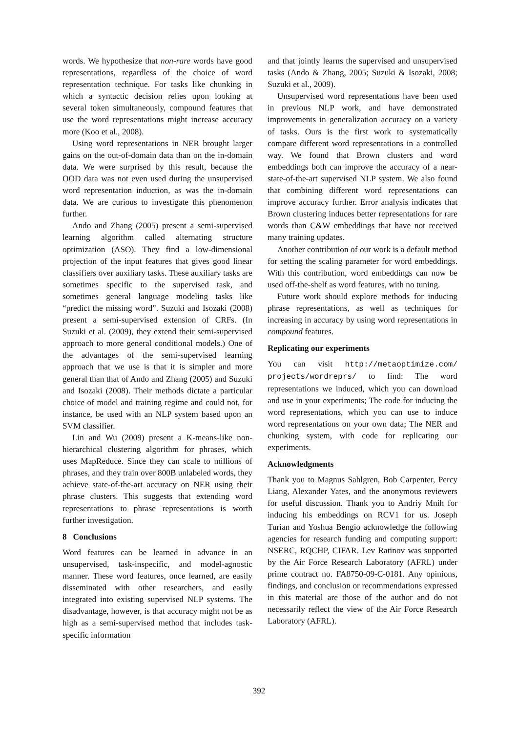words. We hypothesize that non-rare words have good representations, regardless of the choice of word representation technique. For tasks like chunking in which a syntactic decision relies upon looking at several token simultaneously, compound features that use the word representations might increase accuracy more (Koo et al., 2008).
Using word representations in NER brought larger gains on the out-of-domain data than on the in-domain data. We were surprised by this result, because the OOD data was not even used during the unsupervised word representation induction, as was the in-domain data. We are curious to investigate this phenomenon further.
Ando and Zhang (2005) present a semi-supervised learning algorithm called alternating structure optimization (ASO). They find a low-dimensional projection of the input features that gives good linear classifiers over auxiliary tasks. These auxiliary tasks are sometimes specific to the supervised task, and sometimes general language modeling tasks like “predict the missing word”. Suzuki and Isozaki (2008) present a semi-supervised extension of CRFs. (In Suzuki et al. (2009), they extend their semi-supervised approach to more general conditional models.) One of the advantages of the semi-supervised learning approach that we use is that it is simpler and more general than that of Ando and Zhang (2005) and Suzuki and Isozaki (2008). Their methods dictate a particular choice of model and training regime and could not, for instance, be used with an NLP system based upon an SVM classifier.
Lin and Wu (2009) present a K-means-like non-hierarchical clustering algorithm for phrases, which uses MapReduce. Since they can scale to millions of phrases, and they train over 800B unlabeled words, they achieve state-of-the-art accuracy on NER using their phrase clusters. This suggests that extending word representations to phrase representations is worth further investigation.
8 Conclusions
Word features can be learned in advance in an unsupervised, task-inspecific, and model-agnostic manner. These word features, once learned, are easily disseminated with other researchers, and easily integrated into existing supervised NLP systems. The disadvantage, however, is that accuracy might not be as high as a semi-supervised method that includes task-specific information
and that jointly learns the supervised and unsupervised tasks (Ando & Zhang, 2005; Suzuki & Isozaki, 2008; Suzuki et al., 2009).
Unsupervised word representations have been used in previous NLP work, and have demonstrated improvements in generalization accuracy on a variety of tasks. Ours is the first work to systematically compare different word representations in a controlled way. We found that Brown clusters and word embeddings both can improve the accuracy of a near-state-of-the-art supervised NLP system. We also found that combining different word representations can improve accuracy further. Error analysis indicates that Brown clustering induces better representations for rare words than C&W embeddings that have not received many training updates.
Another contribution of our work is a default method for setting the scaling parameter for word embeddings. With this contribution, word embeddings can now be used off-the-shelf as word features, with no tuning.
Future work should explore methods for inducing phrase representations, as well as techniques for increasing in accuracy by using word representations in compound features.
Replicating our experiments
You can visit http://metaoptimize.com/ projects/wordreprs/ to find: The word representations we induced, which you can download and use in your experiments; The code for inducing the word representations, which you can use to induce word representations on your own data; The NER and chunking system, with code for replicating our experiments.
Acknowledgments
Thank you to Magnus Sahlgren, Bob Carpenter, Percy Liang, Alexander Yates, and the anonymous reviewers for useful discussion. Thank you to Andriy Mnih for inducing his embeddings on RCV1 for us. Joseph Turian and Yoshua Bengio acknowledge the following agencies for research funding and computing support: NSERC, RQCHP, CIFAR. Lev Ratinov was supported by the Air Force Research Laboratory (AFRL) under prime contract no. FA8750-09-C-0181. Any opinions, findings, and conclusion or recommendations expressed in this material are those of the author and do not necessarily reflect the view of the Air Force Research Laboratory (AFRL).
392